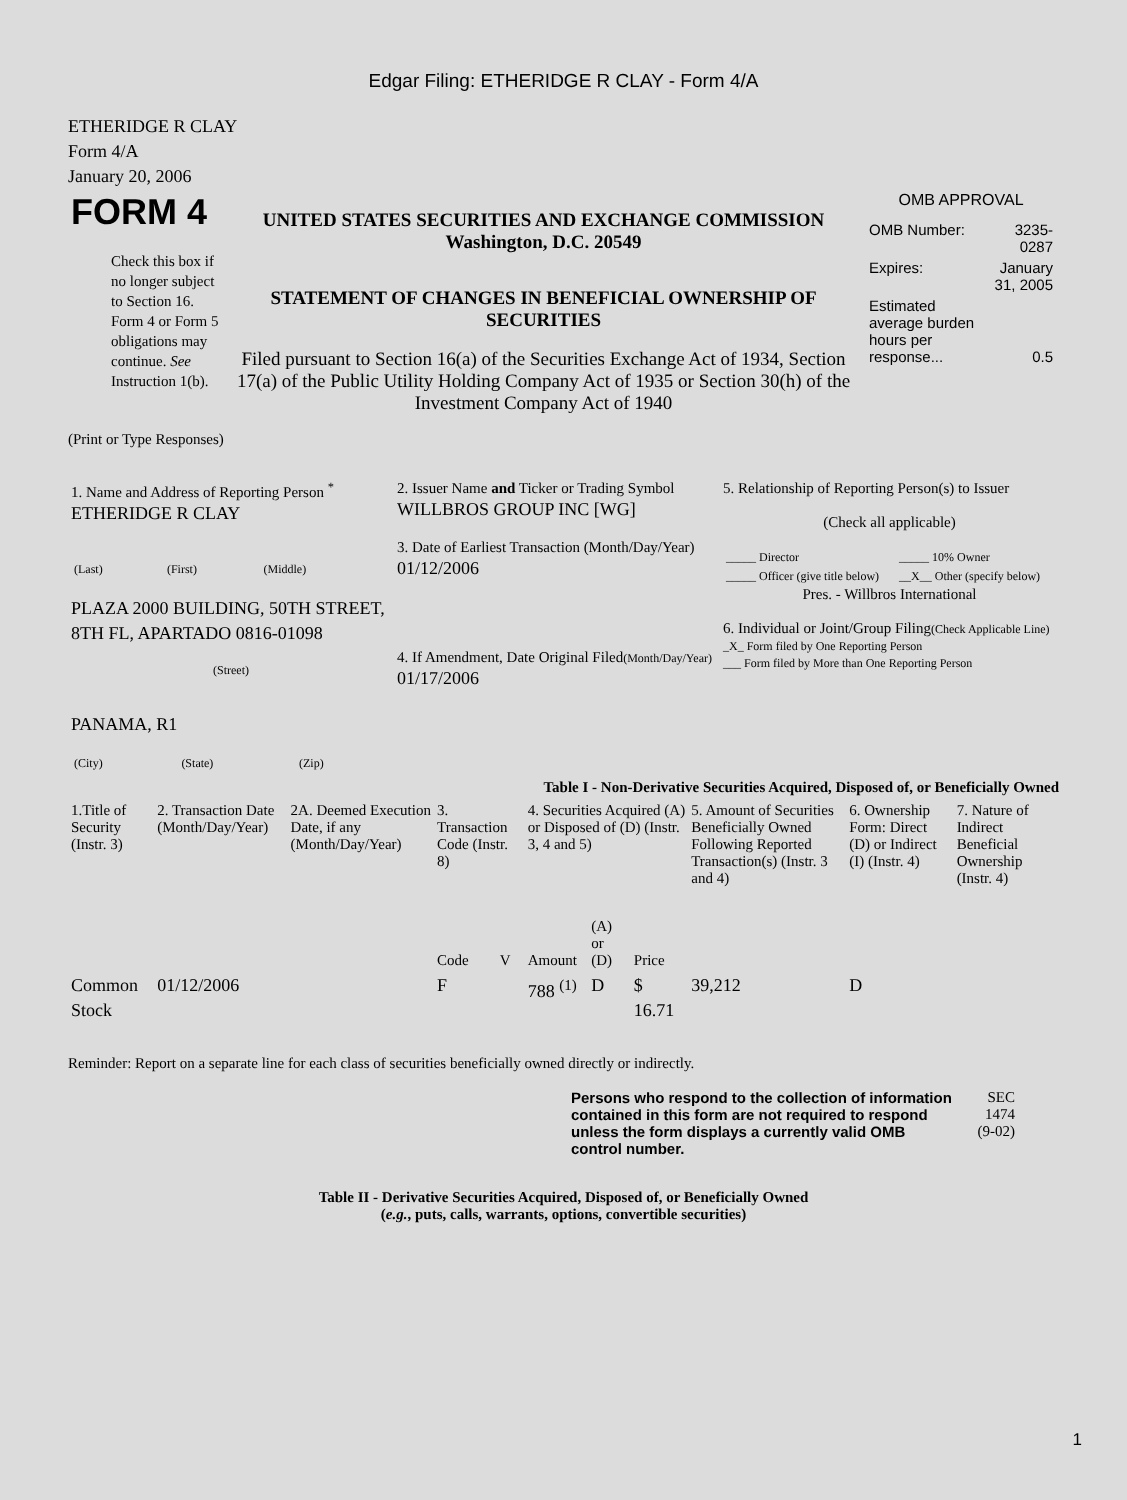Edgar Filing: ETHERIDGE R CLAY - Form 4/A
ETHERIDGE R CLAY
Form 4/A
January 20, 2006
| FORM 4 Check this box if no longer subject to Section 16. Form 4 or Form 5 obligations may continue. See Instruction 1(b). | UNITED STATES SECURITIES AND EXCHANGE COMMISSION Washington, D.C. 20549 STATEMENT OF CHANGES IN BENEFICIAL OWNERSHIP OF SECURITIES Filed pursuant to Section 16(a) of the Securities Exchange Act of 1934, Section 17(a) of the Public Utility Holding Company Act of 1935 or Section 30(h) of the Investment Company Act of 1940 | OMB APPROVAL / OMB Number: / 3235-0287 / / Expires: / January 31, 2005 / / Estimated average burden hours per response... / 0.5 / |
(Print or Type Responses)
| 1. Name and Address of Reporting Person <sup>*</sup> ETHERIDGE R CLAY / (Last) / (First) / (Middle) / PLAZA 2000 BUILDING, 50TH STREET, 8TH FL, APARTADO 0816-01098 (Street) PANAMA, R1 / (City) / (State) / (Zip) / | 2. Issuer Name and Ticker or Trading Symbol WILLBROS GROUP INC [WG] 3. Date of Earliest Transaction (Month/Day/Year) 01/12/2006 4. If Amendment, Date Original Filed (Month/Day/Year) 01/17/2006 | 5. Relationship of Reporting Person(s) to Issuer (Check all applicable) / _____ Director / _____ 10% Owner / / _____ Officer (give title below) / __X__ Other (specify below) / Pres. - Willbros International 6. Individual or Joint/Group Filing (Check Applicable Line) _X_ Form filed by One Reporting Person ___ Form filed by More than One Reporting Person |
Table I - Non-Derivative Securities Acquired, Disposed of, or Beneficially Owned
| 1.Title of Security (Instr. 3) | 2. Transaction Date (Month/Day/Year) | 2A. Deemed Execution Date, if any (Month/Day/Year) | 3. Transaction Code (Instr. 8) | | 4. Securities Acquired (A) or Disposed of (D) (Instr. 3, 4 and 5) | | | 5. Amount of Securities Beneficially Owned Following Reported Transaction(s) (Instr. 3 and 4) | 6. Ownership Form: Direct (D) or Indirect (I) (Instr. 4) | 7. Nature of Indirect Beneficial Ownership (Instr. 4) |
| --- | --- | --- | --- | --- | --- | --- | --- | --- | --- | --- |
| | | | Code | V | Amount | (A) or (D) | Price | | | |
| Common Stock | 01/12/2006 | | F | | 788 <sup>(1)</sup> | D | $ 16.71 | 39,212 | D | |
Reminder: Report on a separate line for each class of securities beneficially owned directly or indirectly.
| Persons who respond to the collection of information contained in this form are not required to respond unless the form displays a currently valid OMB control number. | SEC 1474 (9-02) |
Table II - Derivative Securities Acquired, Disposed of, or Beneficially Owned
(e.g., puts, calls, warrants, options, convertible securities)
1